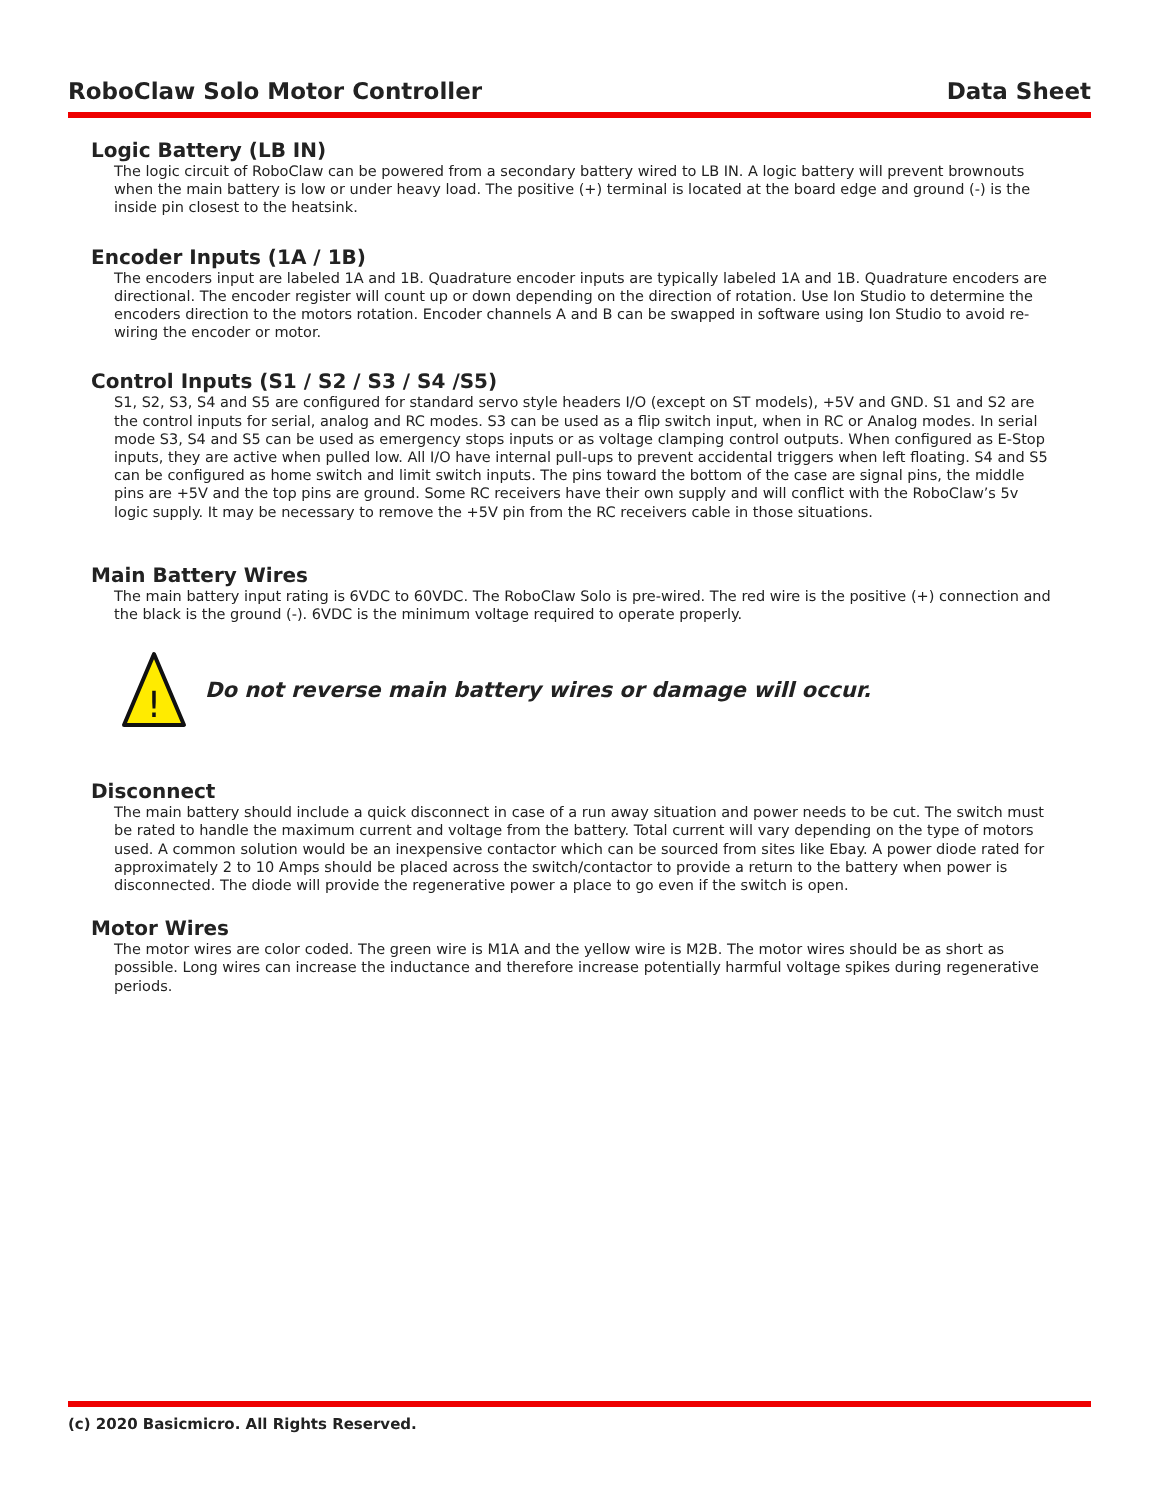RoboClaw Solo Motor Controller Data Sheet
Logic Battery (LB IN)
The logic circuit of RoboClaw can be powered from a secondary battery wired to LB IN. A logic battery will prevent brownouts when the main battery is low or under heavy load. The positive (+) terminal is located at the board edge and ground (-) is the inside pin closest to the heatsink.
Encoder Inputs (1A / 1B)
The encoders input are labeled 1A and 1B. Quadrature encoder inputs are typically labeled 1A and 1B. Quadrature encoders are directional. The encoder register will count up or down depending on the direction of rotation. Use Ion Studio to determine the encoders direction to the motors rotation. Encoder channels A and B can be swapped in software using Ion Studio to avoid re-wiring the encoder or motor.
Control Inputs (S1 / S2 / S3 / S4 /S5)
S1, S2, S3, S4 and S5 are configured for standard servo style headers I/O (except on ST models), +5V and GND. S1 and S2 are the control inputs for serial, analog and RC modes. S3 can be used as a flip switch input, when in RC or Analog modes. In serial mode S3, S4 and S5 can be used as emergency stops inputs or as voltage clamping control outputs. When configured as E-Stop inputs, they are active when pulled low. All I/O have internal pull-ups to prevent accidental triggers when left floating. S4 and S5 can be configured as home switch and limit switch inputs. The pins toward the bottom of the case are signal pins, the middle pins are +5V and the top pins are ground. Some RC receivers have their own supply and will conflict with the RoboClaw’s 5v logic supply. It may be necessary to remove the +5V pin from the RC receivers cable in those situations.
Main Battery Wires
The main battery input rating is 6VDC to 60VDC. The RoboClaw Solo is pre-wired. The red wire is the positive (+) connection and the black is the ground (-). 6VDC is the minimum voltage required to operate properly.
!
Do not reverse main battery wires or damage will occur.
Disconnect
The main battery should include a quick disconnect in case of a run away situation and power needs to be cut. The switch must be rated to handle the maximum current and voltage from the battery. Total current will vary depending on the type of motors used. A common solution would be an inexpensive contactor which can be sourced from sites like Ebay. A power diode rated for approximately 2 to 10 Amps should be placed across the switch/contactor to provide a return to the battery when power is disconnected. The diode will provide the regenerative power a place to go even if the switch is open.
Motor Wires
The motor wires are color coded. The green wire is M1A and the yellow wire is M2B. The motor wires should be as short as possible. Long wires can increase the inductance and therefore increase potentially harmful voltage spikes during regenerative periods.
(c) 2020 Basicmicro. All Rights Reserved.